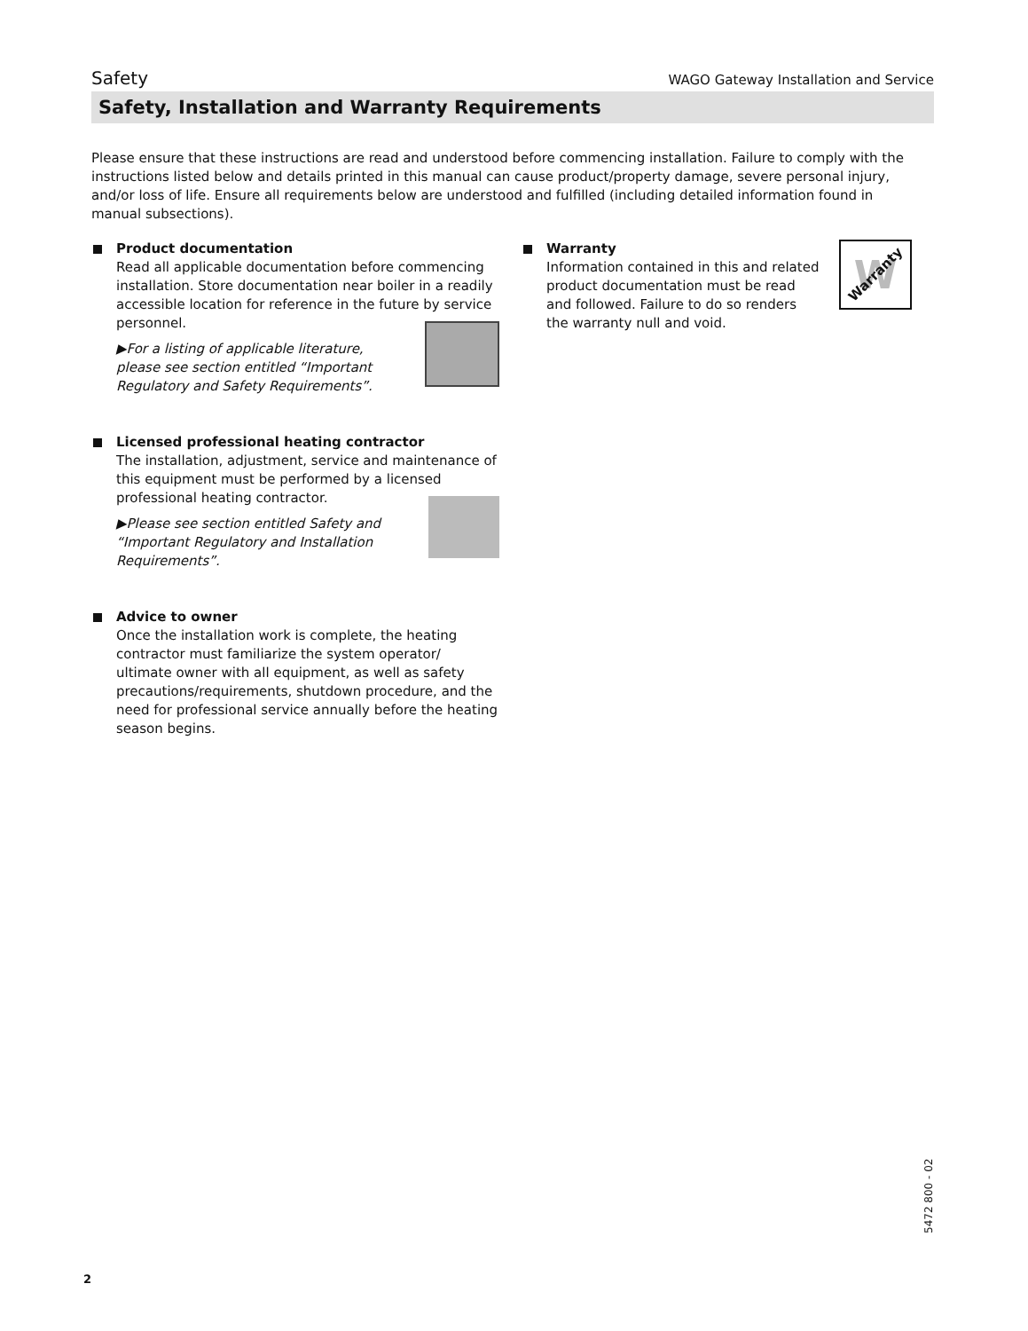Safety WAGO Gateway Installation and Service
Safety, Installation and Warranty Requirements
Please ensure that these instructions are read and understood before commencing installation. Failure to comply with the instructions listed below and details printed in this manual can cause product/property damage, severe personal injury, and/or loss of life. Ensure all requirements below are understood and fulfilled (including detailed information found in manual subsections).
Product documentation
Read all applicable documentation before commencing installation. Store documentation near boiler in a readily accessible location for reference in the future by service personnel.
▶For a listing of applicable literature, please see section entitled “Important Regulatory and Safety Requirements”.
Licensed professional heating contractor
The installation, adjustment, service and maintenance of this equipment must be performed by a licensed professional heating contractor.
▶Please see section entitled Safety and “Important Regulatory and Installation Requirements”.
Advice to owner
Once the installation work is complete, the heating contractor must familiarize the system operator/ ultimate owner with all equipment, as well as safety precautions/requirements, shutdown procedure, and the need for professional service annually before the heating season begins.
W Warranty
Warranty
Information contained in this and related product documentation must be read and followed. Failure to do so renders the warranty null and void.
2
5472 800 - 02